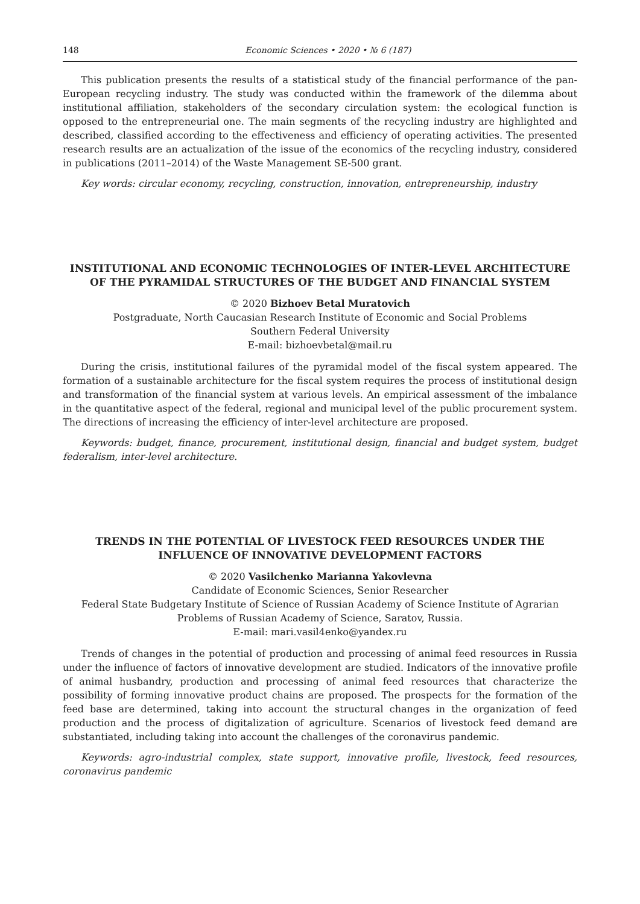148 Economic Sciences • 2020 • № 6 (187)
This publication presents the results of a statistical study of the financial performance of the pan-European recycling industry. The study was conducted within the framework of the dilemma about institutional affiliation, stakeholders of the secondary circulation system: the ecological function is opposed to the entrepreneurial one. The main segments of the recycling industry are highlighted and described, classified according to the effectiveness and efficiency of operating activities. The presented research results are an actualization of the issue of the economics of the recycling industry, considered in publications (2011–2014) of the Waste Management SE-500 grant.
Key words: circular economy, recycling, construction, innovation, entrepreneurship, industry
INSTITUTIONAL AND ECONOMIC TECHNOLOGIES OF INTER-LEVEL ARCHITECTURE OF THE PYRAMIDAL STRUCTURES OF THE BUDGET AND FINANCIAL SYSTEM
© 2020 Bizhoev Betal Muratovich
Postgraduate, North Caucasian Research Institute of Economic and Social Problems
Southern Federal University
E-mail: bizhoevbetal@mail.ru
During the crisis, institutional failures of the pyramidal model of the fiscal system appeared. The formation of a sustainable architecture for the fiscal system requires the process of institutional design and transformation of the financial system at various levels. An empirical assessment of the imbalance in the quantitative aspect of the federal, regional and municipal level of the public procurement system. The directions of increasing the efficiency of inter-level architecture are proposed.
Keywords: budget, finance, procurement, institutional design, financial and budget system, budget federalism, inter-level architecture.
TRENDS IN THE POTENTIAL OF LIVESTOCK FEED RESOURCES UNDER THE INFLUENCE OF INNOVATIVE DEVELOPMENT FACTORS
© 2020 Vasilchenko Marianna Yakovlevna
Candidate of Economic Sciences, Senior Researcher
Federal State Budgetary Institute of Science of Russian Academy of Science Institute of Agrarian Problems of Russian Academy of Science, Saratov, Russia.
E-mail: mari.vasil4enko@yandex.ru
Trends of changes in the potential of production and processing of animal feed resources in Russia under the influence of factors of innovative development are studied. Indicators of the innovative profile of animal husbandry, production and processing of animal feed resources that characterize the possibility of forming innovative product chains are proposed. The prospects for the formation of the feed base are determined, taking into account the structural changes in the organization of feed production and the process of digitalization of agriculture. Scenarios of livestock feed demand are substantiated, including taking into account the challenges of the coronavirus pandemic.
Keywords: agro-industrial complex, state support, innovative profile, livestock, feed resources, coronavirus pandemic